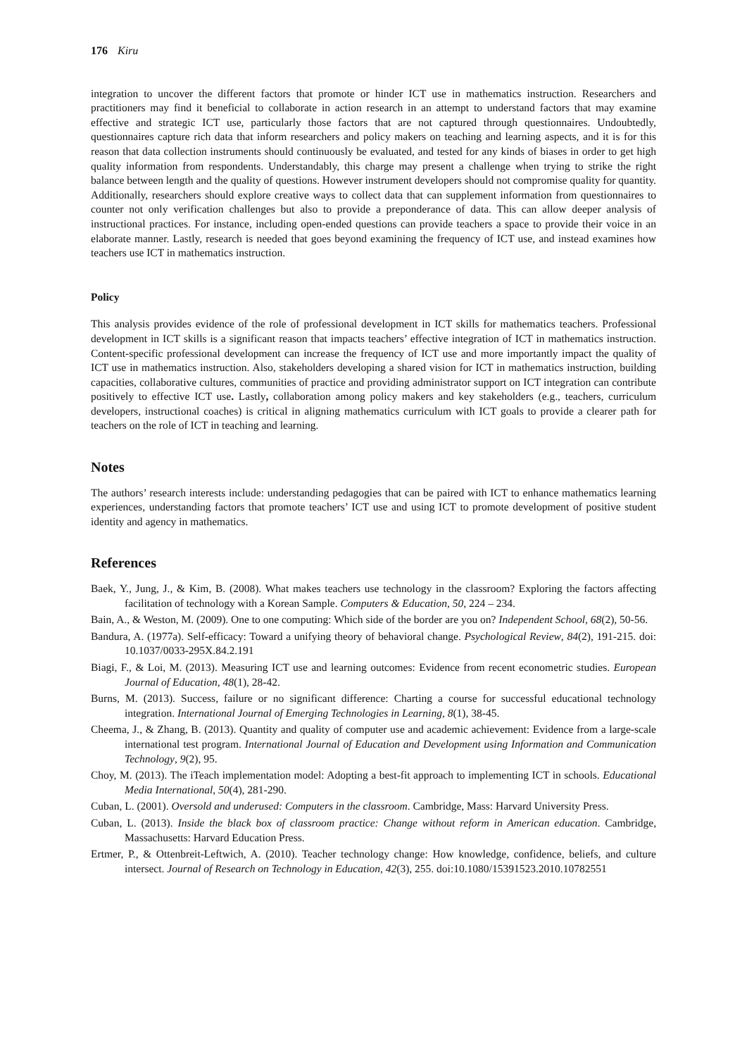176 Kiru
integration to uncover the different factors that promote or hinder ICT use in mathematics instruction. Researchers and practitioners may find it beneficial to collaborate in action research in an attempt to understand factors that may examine effective and strategic ICT use, particularly those factors that are not captured through questionnaires. Undoubtedly, questionnaires capture rich data that inform researchers and policy makers on teaching and learning aspects, and it is for this reason that data collection instruments should continuously be evaluated, and tested for any kinds of biases in order to get high quality information from respondents. Understandably, this charge may present a challenge when trying to strike the right balance between length and the quality of questions. However instrument developers should not compromise quality for quantity. Additionally, researchers should explore creative ways to collect data that can supplement information from questionnaires to counter not only verification challenges but also to provide a preponderance of data. This can allow deeper analysis of instructional practices. For instance, including open-ended questions can provide teachers a space to provide their voice in an elaborate manner. Lastly, research is needed that goes beyond examining the frequency of ICT use, and instead examines how teachers use ICT in mathematics instruction.
Policy
This analysis provides evidence of the role of professional development in ICT skills for mathematics teachers. Professional development in ICT skills is a significant reason that impacts teachers’ effective integration of ICT in mathematics instruction. Content-specific professional development can increase the frequency of ICT use and more importantly impact the quality of ICT use in mathematics instruction. Also, stakeholders developing a shared vision for ICT in mathematics instruction, building capacities, collaborative cultures, communities of practice and providing administrator support on ICT integration can contribute positively to effective ICT use. Lastly, collaboration among policy makers and key stakeholders (e.g., teachers, curriculum developers, instructional coaches) is critical in aligning mathematics curriculum with ICT goals to provide a clearer path for teachers on the role of ICT in teaching and learning.
Notes
The authors’ research interests include: understanding pedagogies that can be paired with ICT to enhance mathematics learning experiences, understanding factors that promote teachers’ ICT use and using ICT to promote development of positive student identity and agency in mathematics.
References
Baek, Y., Jung, J., & Kim, B. (2008). What makes teachers use technology in the classroom? Exploring the factors affecting facilitation of technology with a Korean Sample. Computers & Education, 50, 224 – 234.
Bain, A., & Weston, M. (2009). One to one computing: Which side of the border are you on? Independent School, 68(2), 50-56.
Bandura, A. (1977a). Self-efficacy: Toward a unifying theory of behavioral change. Psychological Review, 84(2), 191-215. doi: 10.1037/0033-295X.84.2.191
Biagi, F., & Loi, M. (2013). Measuring ICT use and learning outcomes: Evidence from recent econometric studies. European Journal of Education, 48(1), 28-42.
Burns, M. (2013). Success, failure or no significant difference: Charting a course for successful educational technology integration. International Journal of Emerging Technologies in Learning, 8(1), 38-45.
Cheema, J., & Zhang, B. (2013). Quantity and quality of computer use and academic achievement: Evidence from a large-scale international test program. International Journal of Education and Development using Information and Communication Technology, 9(2), 95.
Choy, M. (2013). The iTeach implementation model: Adopting a best-fit approach to implementing ICT in schools. Educational Media International, 50(4), 281-290.
Cuban, L. (2001). Oversold and underused: Computers in the classroom. Cambridge, Mass: Harvard University Press.
Cuban, L. (2013). Inside the black box of classroom practice: Change without reform in American education. Cambridge, Massachusetts: Harvard Education Press.
Ertmer, P., & Ottenbreit-Leftwich, A. (2010). Teacher technology change: How knowledge, confidence, beliefs, and culture intersect. Journal of Research on Technology in Education, 42(3), 255. doi:10.1080/15391523.2010.10782551